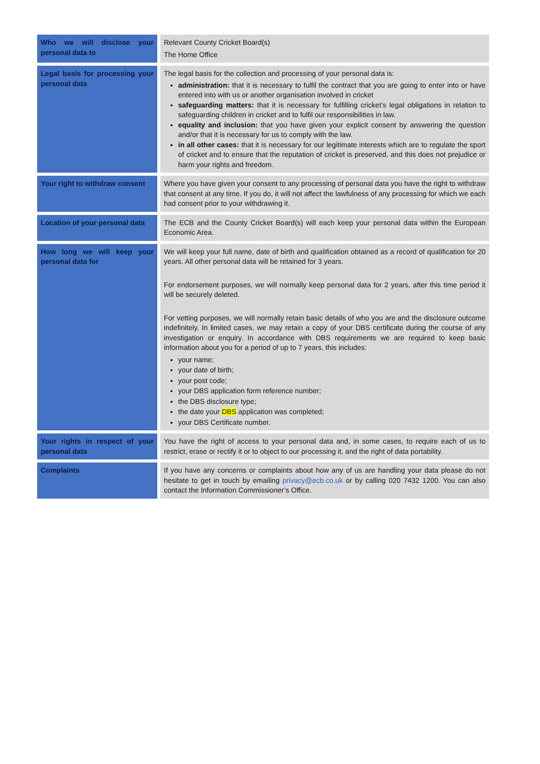| Who we will disclose your personal data to | Relevant County Cricket Board(s) The Home Office |
| Legal basis for processing your personal data | The legal basis for the collection and processing of your personal data is: administration: that it is necessary to fulfil the contract that you are going to enter into or have entered into with us or another organisation involved in cricket safeguarding matters: that it is necessary for fulfilling cricket’s legal obligations in relation to safeguarding children in cricket and to fulfil our responsibilities in law. equality and inclusion: that you have given your explicit consent by answering the question and/or that it is necessary for us to comply with the law. in all other cases: that it is necessary for our legitimate interests which are to regulate the sport of cricket and to ensure that the reputation of cricket is preserved, and this does not prejudice or harm your rights and freedom. |
| Your right to withdraw consent | Where you have given your consent to any processing of personal data you have the right to withdraw that consent at any time. If you do, it will not affect the lawfulness of any processing for which we each had consent prior to your withdrawing it. |
| Location of your personal data | The ECB and the County Cricket Board(s) will each keep your personal data within the European Economic Area. |
| How long we will keep your personal data for | We will keep your full name, date of birth and qualification obtained as a record of qualification for 20 years. All other personal data will be retained for 3 years. For endorsement purposes, we will normally keep personal data for 2 years, after this time period it will be securely deleted. For vetting purposes, we will normally retain basic details of who you are and the disclosure outcome indefinitely. In limited cases, we may retain a copy of your DBS certificate during the course of any investigation or enquiry. In accordance with DBS requirements we are required to keep basic information about you for a period of up to 7 years, this includes: your name; your date of birth; your post code; your DBS application form reference number; the DBS disclosure type; the date your DBS application was completed; your DBS Certificate number. |
| Your rights in respect of your personal data | You have the right of access to your personal data and, in some cases, to require each of us to restrict, erase or rectify it or to object to our processing it, and the right of data portability. |
| Complaints | If you have any concerns or complaints about how any of us are handling your data please do not hesitate to get in touch by emailing privacy@ecb.co.uk or by calling 020 7432 1200. You can also contact the Information Commissioner’s Office. |